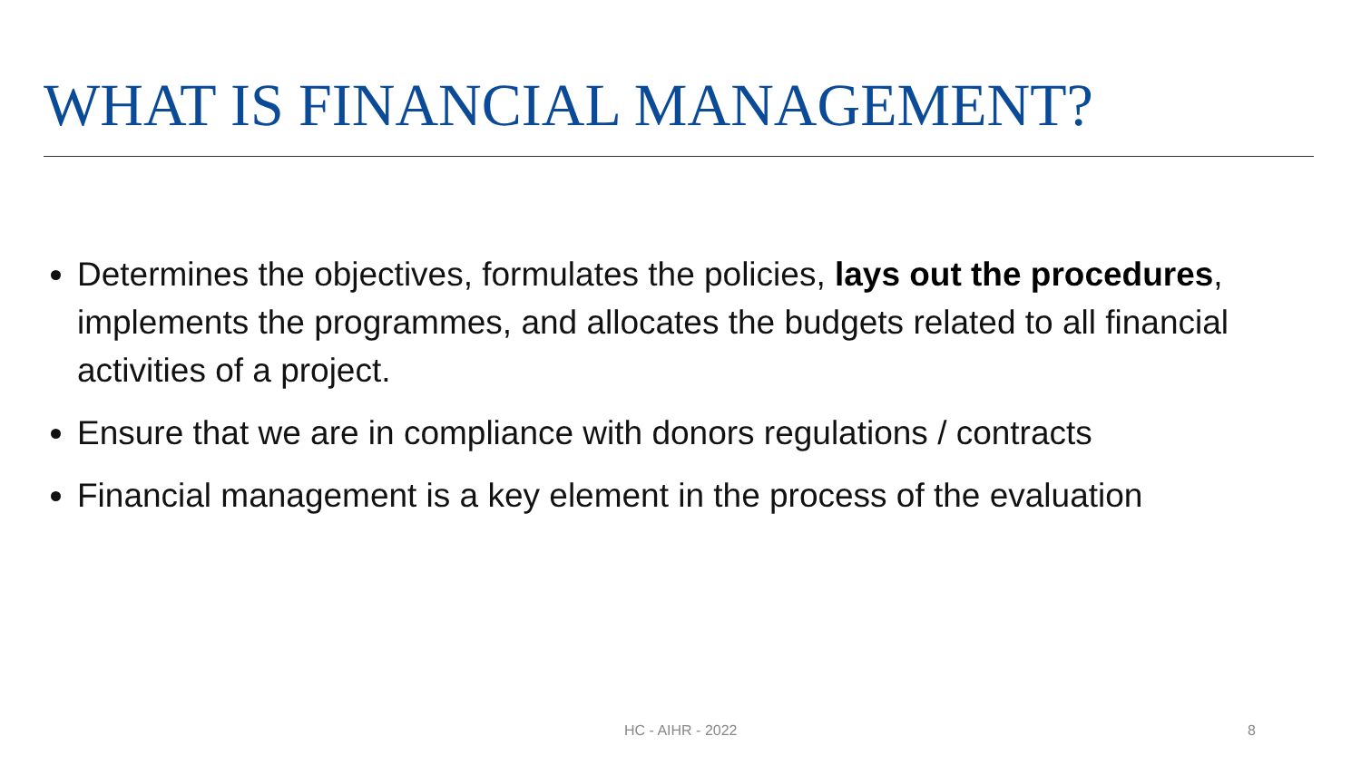WHAT IS FINANCIAL MANAGEMENT?
Determines the objectives, formulates the policies, lays out the procedures, implements the programmes, and allocates the budgets related to all financial activities of a project.
Ensure that we are in compliance with donors regulations / contracts
Financial management is a key element in the process of the evaluation
HC - AIHR - 2022 8